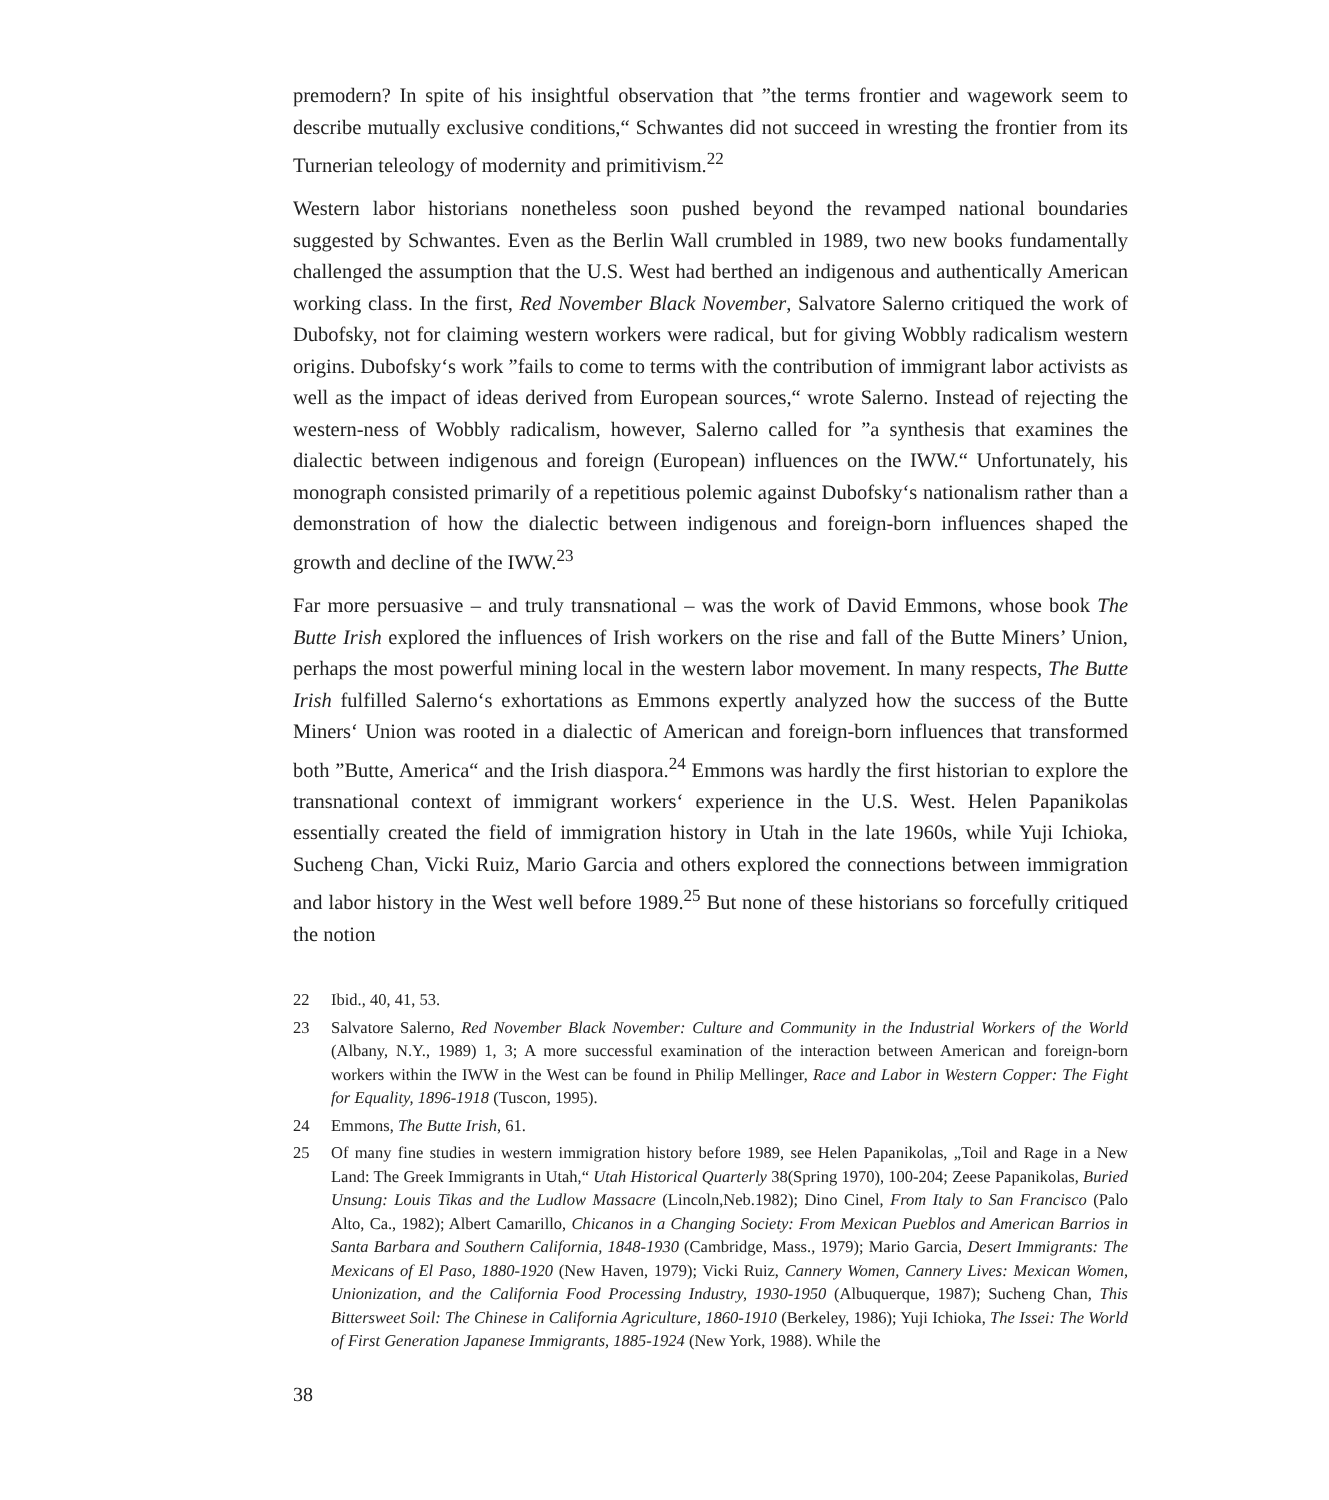premodern? In spite of his insightful observation that ”the terms frontier and wagework seem to describe mutually exclusive conditions,“ Schwantes did not succeed in wresting the frontier from its Turnerian teleology of modernity and primitivism.<sup>22</sup>
Western labor historians nonetheless soon pushed beyond the revamped national boundaries suggested by Schwantes. Even as the Berlin Wall crumbled in 1989, two new books fundamentally challenged the assumption that the U.S. West had berthed an indigenous and authentically American working class. In the first, Red November Black November, Salvatore Salerno critiqued the work of Dubofsky, not for claiming western workers were radical, but for giving Wobbly radicalism western origins. Dubofsky‘s work ”fails to come to terms with the contribution of immigrant labor activists as well as the impact of ideas derived from European sources,“ wrote Salerno. Instead of rejecting the western-ness of Wobbly radicalism, however, Salerno called for ”a synthesis that examines the dialectic between indigenous and foreign (European) influences on the IWW.“ Unfortunately, his monograph consisted primarily of a repetitious polemic against Dubofsky‘s nationalism rather than a demonstration of how the dialectic between indigenous and foreign-born influences shaped the growth and decline of the IWW.<sup>23</sup>
Far more persuasive – and truly transnational – was the work of David Emmons, whose book The Butte Irish explored the influences of Irish workers on the rise and fall of the Butte Miners’ Union, perhaps the most powerful mining local in the western labor movement. In many respects, The Butte Irish fulfilled Salerno‘s exhortations as Emmons expertly analyzed how the success of the Butte Miners‘ Union was rooted in a dialectic of American and foreign-born influences that transformed both ”Butte, America“ and the Irish diaspora.<sup>24</sup> Emmons was hardly the first historian to explore the transnational context of immigrant workers‘ experience in the U.S. West. Helen Papanikolas essentially created the field of immigration history in Utah in the late 1960s, while Yuji Ichioka, Sucheng Chan, Vicki Ruiz, Mario Garcia and others explored the connections between immigration and labor history in the West well before 1989.<sup>25</sup> But none of these historians so forcefully critiqued the notion
22 Ibid., 40, 41, 53.
23 Salvatore Salerno, Red November Black November: Culture and Community in the Industrial Workers of the World (Albany, N.Y., 1989) 1, 3; A more successful examination of the interaction between American and foreign-born workers within the IWW in the West can be found in Philip Mellinger, Race and Labor in Western Copper: The Fight for Equality, 1896-1918 (Tuscon, 1995).
24 Emmons, The Butte Irish, 61.
25 Of many fine studies in western immigration history before 1989, see Helen Papanikolas, „Toil and Rage in a New Land: The Greek Immigrants in Utah,“ Utah Historical Quarterly 38(Spring 1970), 100-204; Zeese Papanikolas, Buried Unsung: Louis Tikas and the Ludlow Massacre (Lincoln,Neb.1982); Dino Cinel, From Italy to San Francisco (Palo Alto, Ca., 1982); Albert Camarillo, Chicanos in a Changing Society: From Mexican Pueblos and American Barrios in Santa Barbara and Southern California, 1848-1930 (Cambridge, Mass., 1979); Mario Garcia, Desert Immigrants: The Mexicans of El Paso, 1880-1920 (New Haven, 1979); Vicki Ruiz, Cannery Women, Cannery Lives: Mexican Women, Unionization, and the California Food Processing Industry, 1930-1950 (Albuquerque, 1987); Sucheng Chan, This Bittersweet Soil: The Chinese in California Agriculture, 1860-1910 (Berkeley, 1986); Yuji Ichioka, The Issei: The World of First Generation Japanese Immigrants, 1885-1924 (New York, 1988). While the
38